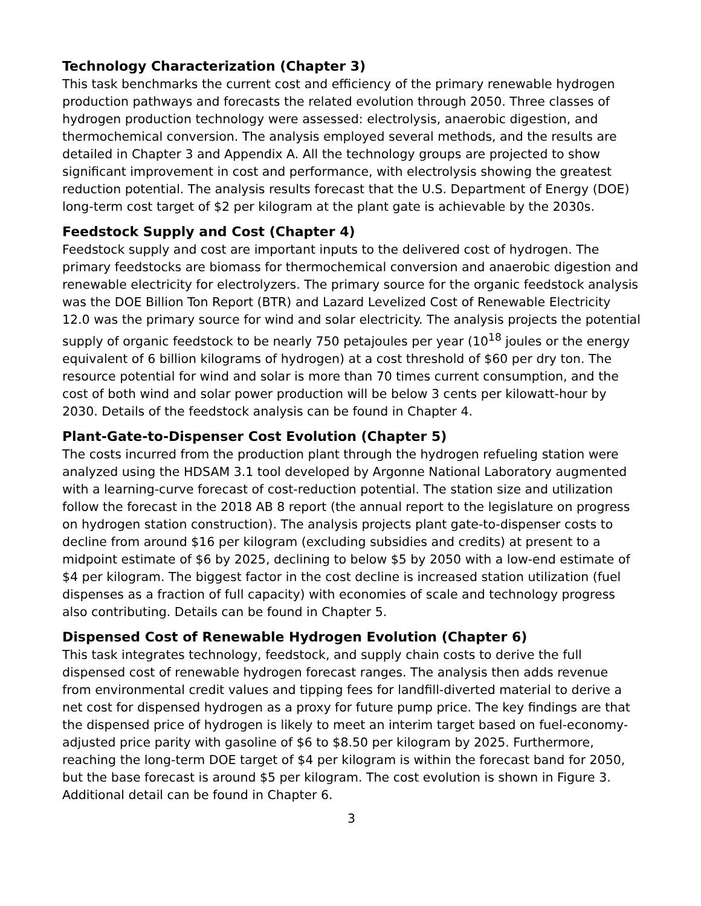Technology Characterization (Chapter 3)
This task benchmarks the current cost and efficiency of the primary renewable hydrogen production pathways and forecasts the related evolution through 2050. Three classes of hydrogen production technology were assessed: electrolysis, anaerobic digestion, and thermochemical conversion. The analysis employed several methods, and the results are detailed in Chapter 3 and Appendix A. All the technology groups are projected to show significant improvement in cost and performance, with electrolysis showing the greatest reduction potential. The analysis results forecast that the U.S. Department of Energy (DOE) long-term cost target of $2 per kilogram at the plant gate is achievable by the 2030s.
Feedstock Supply and Cost (Chapter 4)
Feedstock supply and cost are important inputs to the delivered cost of hydrogen. The primary feedstocks are biomass for thermochemical conversion and anaerobic digestion and renewable electricity for electrolyzers. The primary source for the organic feedstock analysis was the DOE Billion Ton Report (BTR) and Lazard Levelized Cost of Renewable Electricity 12.0 was the primary source for wind and solar electricity. The analysis projects the potential supply of organic feedstock to be nearly 750 petajoules per year (10<sup>18</sup> joules or the energy equivalent of 6 billion kilograms of hydrogen) at a cost threshold of $60 per dry ton. The resource potential for wind and solar is more than 70 times current consumption, and the cost of both wind and solar power production will be below 3 cents per kilowatt-hour by 2030. Details of the feedstock analysis can be found in Chapter 4.
Plant-Gate-to-Dispenser Cost Evolution (Chapter 5)
The costs incurred from the production plant through the hydrogen refueling station were analyzed using the HDSAM 3.1 tool developed by Argonne National Laboratory augmented with a learning-curve forecast of cost-reduction potential. The station size and utilization follow the forecast in the 2018 AB 8 report (the annual report to the legislature on progress on hydrogen station construction). The analysis projects plant gate-to-dispenser costs to decline from around $16 per kilogram (excluding subsidies and credits) at present to a midpoint estimate of $6 by 2025, declining to below $5 by 2050 with a low-end estimate of $4 per kilogram. The biggest factor in the cost decline is increased station utilization (fuel dispenses as a fraction of full capacity) with economies of scale and technology progress also contributing. Details can be found in Chapter 5.
Dispensed Cost of Renewable Hydrogen Evolution (Chapter 6)
This task integrates technology, feedstock, and supply chain costs to derive the full dispensed cost of renewable hydrogen forecast ranges. The analysis then adds revenue from environmental credit values and tipping fees for landfill-diverted material to derive a net cost for dispensed hydrogen as a proxy for future pump price. The key findings are that the dispensed price of hydrogen is likely to meet an interim target based on fuel-economy-adjusted price parity with gasoline of $6 to $8.50 per kilogram by 2025. Furthermore, reaching the long-term DOE target of $4 per kilogram is within the forecast band for 2050, but the base forecast is around $5 per kilogram. The cost evolution is shown in Figure 3. Additional detail can be found in Chapter 6.
3